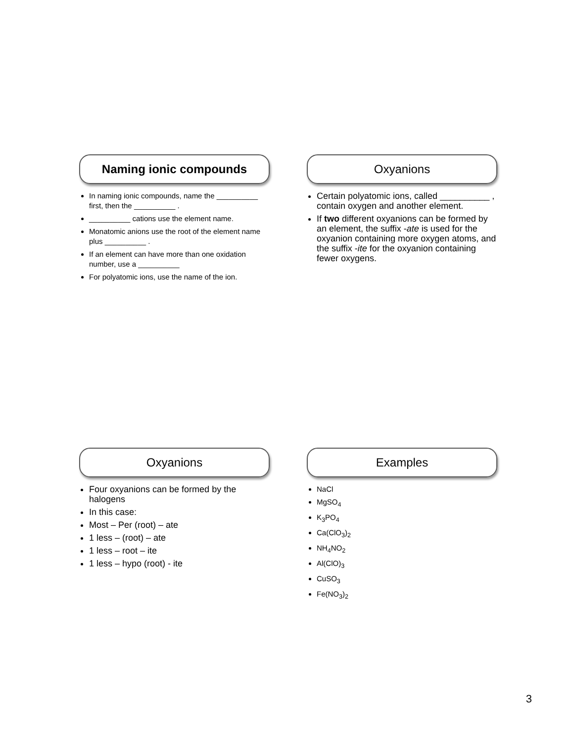Naming ionic compounds
In naming ionic compounds, name the __________ first, then the __________ .
__________ cations use the element name.
Monatomic anions use the root of the element name plus __________ .
If an element can have more than one oxidation number, use a __________
For polyatomic ions, use the name of the ion.
Oxyanions
Certain polyatomic ions, called __________ , contain oxygen and another element.
If two different oxyanions can be formed by an element, the suffix -ate is used for the oxyanion containing more oxygen atoms, and the suffix -ite for the oxyanion containing fewer oxygens.
Oxyanions
Four oxyanions can be formed by the halogens
In this case:
Most – Per (root) – ate
1 less – (root) – ate
1 less – root – ite
1 less – hypo (root) - ite
Examples
NaCl
MgSO<sub>4</sub>
K<sub>3</sub>PO<sub>4</sub>
Ca(ClO<sub>3</sub>)<sub>2</sub>
NH<sub>4</sub>NO<sub>2</sub>
Al(ClO)<sub>3</sub>
CuSO<sub>3</sub>
Fe(NO<sub>3</sub>)<sub>2</sub>
3